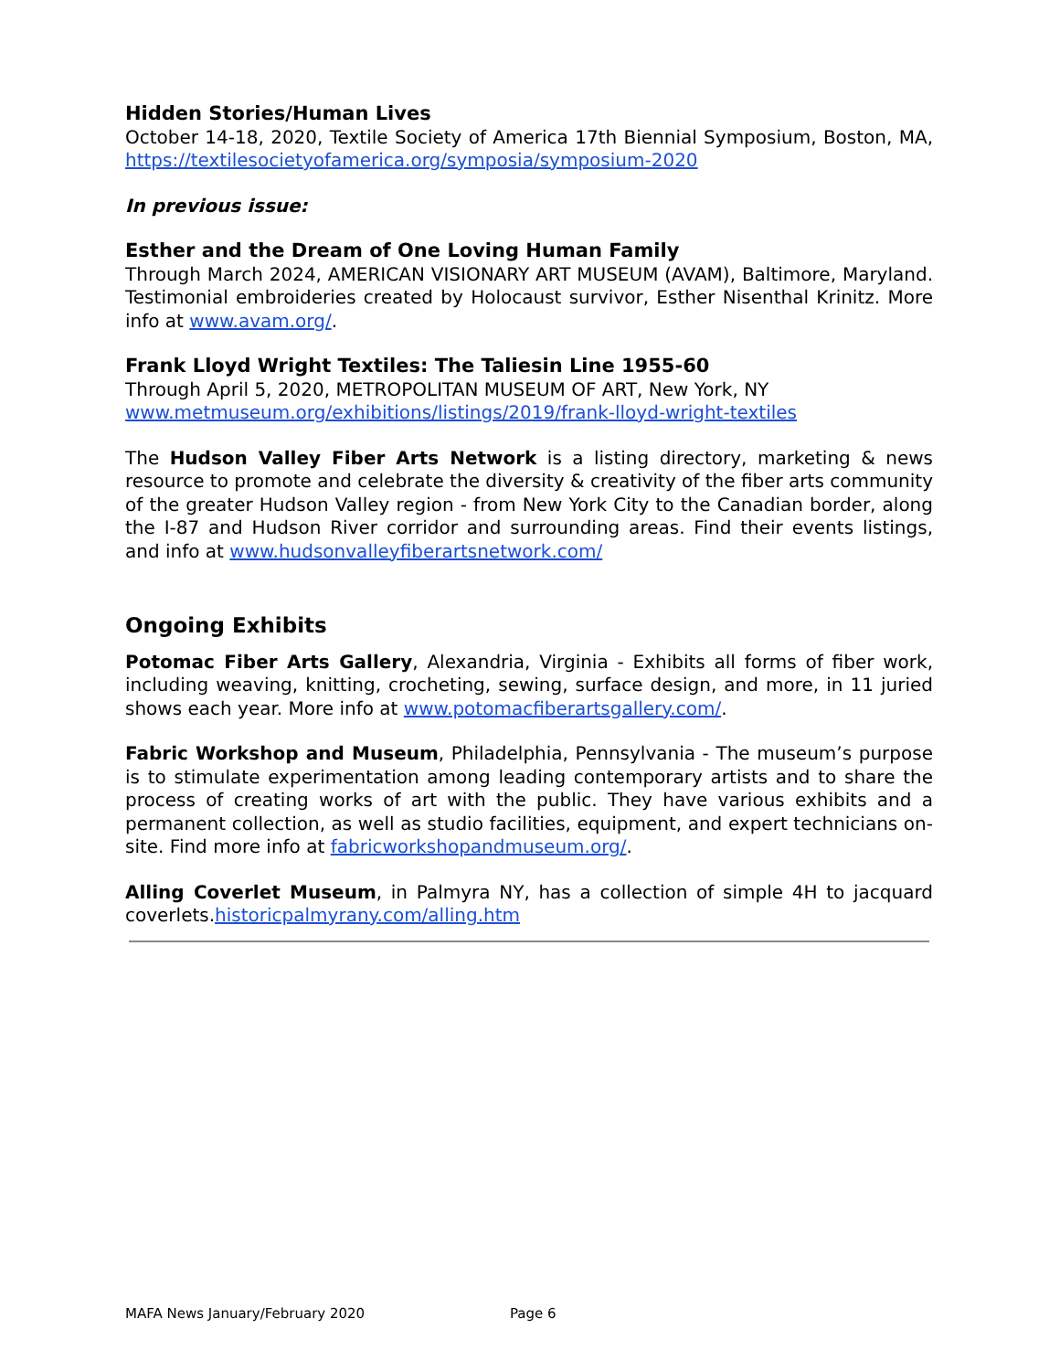Hidden Stories/Human Lives
October 14-18, 2020, Textile Society of America 17th Biennial Symposium, Boston, MA, https://textilesocietyofamerica.org/symposia/symposium-2020
In previous issue:
Esther and the Dream of One Loving Human Family
Through March 2024, AMERICAN VISIONARY ART MUSEUM (AVAM), Baltimore, Maryland. Testimonial embroideries created by Holocaust survivor, Esther Nisenthal Krinitz. More info at www.avam.org/.
Frank Lloyd Wright Textiles: The Taliesin Line 1955-60
Through April 5, 2020, METROPOLITAN MUSEUM OF ART, New York, NY
www.metmuseum.org/exhibitions/listings/2019/frank-lloyd-wright-textiles
The Hudson Valley Fiber Arts Network is a listing directory, marketing & news resource to promote and celebrate the diversity & creativity of the fiber arts community of the greater Hudson Valley region - from New York City to the Canadian border, along the I-87 and Hudson River corridor and surrounding areas. Find their events listings, and info at www.hudsonvalleyfiberartsnetwork.com/
Ongoing Exhibits
Potomac Fiber Arts Gallery, Alexandria, Virginia - Exhibits all forms of fiber work, including weaving, knitting, crocheting, sewing, surface design, and more, in 11 juried shows each year. More info at www.potomacfiberartsgallery.com/.
Fabric Workshop and Museum, Philadelphia, Pennsylvania - The museum’s purpose is to stimulate experimentation among leading contemporary artists and to share the process of creating works of art with the public. They have various exhibits and a permanent collection, as well as studio facilities, equipment, and expert technicians on-site. Find more info at fabricworkshopandmuseum.org/.
Alling Coverlet Museum, in Palmyra NY, has a collection of simple 4H to jacquard coverlets.historicpalmyrany.com/alling.htm
MAFA News January/February 2020 Page 6